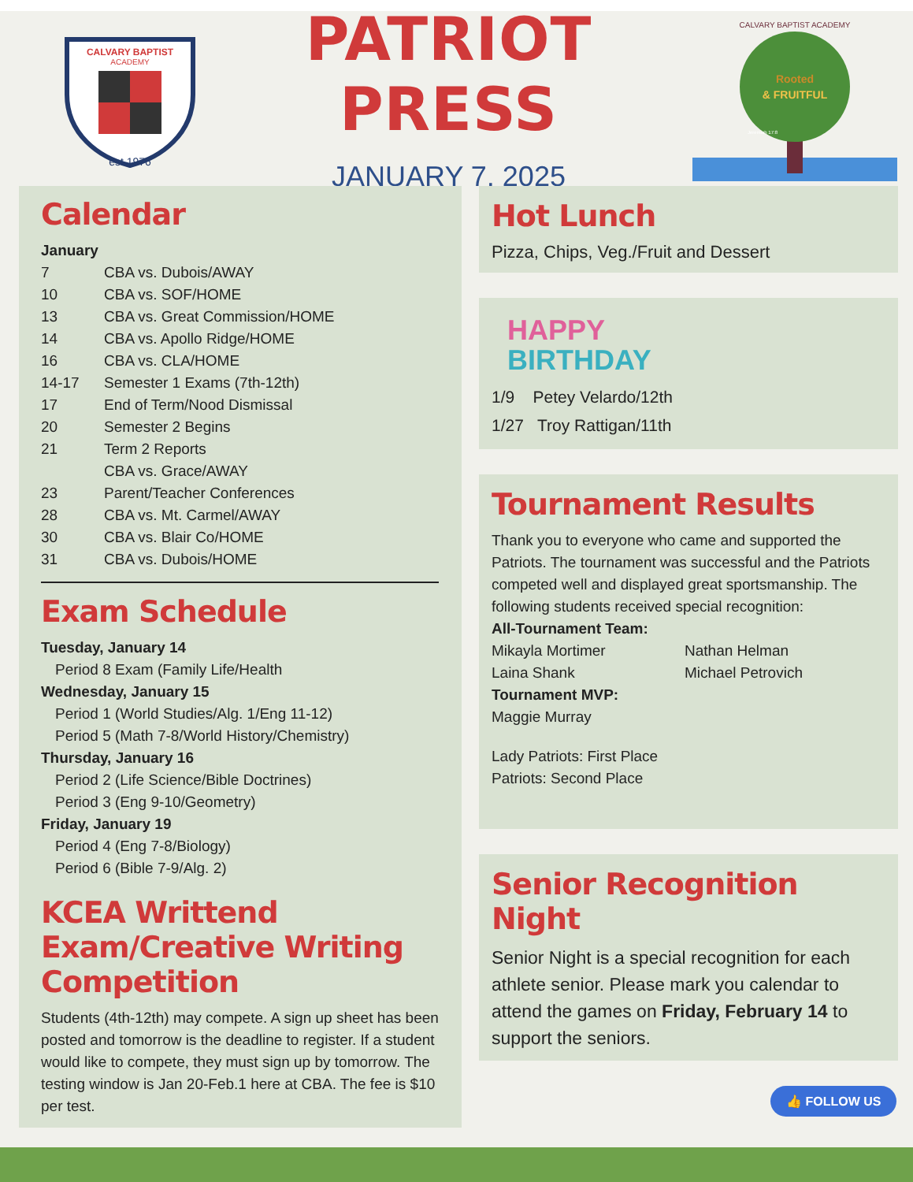CALVARY BAPTIST
ACADEMY
est 1976
PATRIOT PRESS
JANUARY 7, 2025
Rooted
& FRUITFUL
CALVARY BAPTIST ACADEMY
Jeremiah 17:8
Calendar
January
7 CBA vs. Dubois/AWAY
10 CBA vs. SOF/HOME
13 CBA vs. Great Commission/HOME
14 CBA vs. Apollo Ridge/HOME
16 CBA vs. CLA/HOME
14-17 Semester 1 Exams (7th-12th)
17 End of Term/Nood Dismissal
20 Semester 2 Begins
21 Term 2 Reports
CBA vs. Grace/AWAY
23 Parent/Teacher Conferences
28 CBA vs. Mt. Carmel/AWAY
30 CBA vs. Blair Co/HOME
31 CBA vs. Dubois/HOME
Exam Schedule
Tuesday, January 14
Period 8 Exam (Family Life/Health
Wednesday, January 15
Period 1 (World Studies/Alg. 1/Eng 11-12)
Period 5 (Math 7-8/World History/Chemistry)
Thursday, January 16
Period 2 (Life Science/Bible Doctrines)
Period 3 (Eng 9-10/Geometry)
Friday, January 19
Period 4 (Eng 7-8/Biology)
Period 6 (Bible 7-9/Alg. 2)
KCEA Writtend Exam/Creative Writing Competition
Students (4th-12th) may compete. A sign up sheet has been posted and tomorrow is the deadline to register. If a student would like to compete, they must sign up by tomorrow. The testing window is Jan 20-Feb.1 here at CBA. The fee is $10 per test.
Hot Lunch
Pizza, Chips, Veg./Fruit and Dessert
HAPPY
BIRTHDAY
1/9 Petey Velardo/12th
1/27 Troy Rattigan/11th
Tournament Results
Thank you to everyone who came and supported the Patriots. The tournament was successful and the Patriots competed well and displayed great sportsmanship. The following students received special recognition:
All-Tournament Team:
Mikayla Mortimer Nathan Helman
Laina Shank Michael Petrovich
Tournament MVP:
Maggie Murray
Lady Patriots: First Place
Patriots: Second Place
Senior Recognition Night
Senior Night is a special recognition for each athlete senior. Please mark you calendar to attend the games on Friday, February 14 to support the seniors.
👍 FOLLOW US